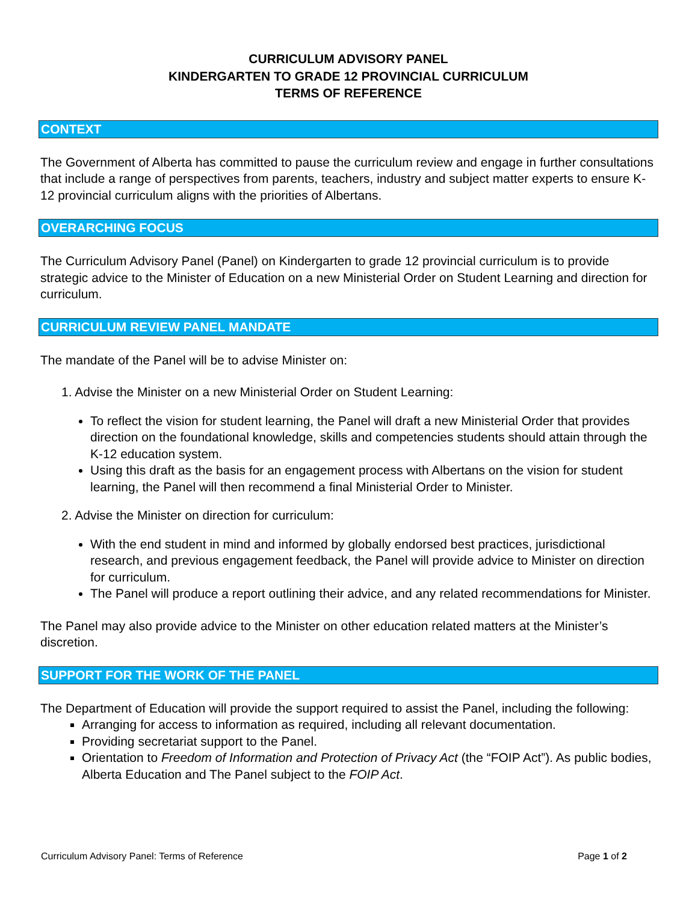CURRICULUM ADVISORY PANEL
KINDERGARTEN TO GRADE 12 PROVINCIAL CURRICULUM
TERMS OF REFERENCE
CONTEXT
The Government of Alberta has committed to pause the curriculum review and engage in further consultations that include a range of perspectives from parents, teachers, industry and subject matter experts to ensure K-12 provincial curriculum aligns with the priorities of Albertans.
OVERARCHING FOCUS
The Curriculum Advisory Panel (Panel) on Kindergarten to grade 12 provincial curriculum is to provide strategic advice to the Minister of Education on a new Ministerial Order on Student Learning and direction for curriculum.
CURRICULUM REVIEW PANEL MANDATE
The mandate of the Panel will be to advise Minister on:
1. Advise the Minister on a new Ministerial Order on Student Learning:
To reflect the vision for student learning, the Panel will draft a new Ministerial Order that provides direction on the foundational knowledge, skills and competencies students should attain through the K-12 education system.
Using this draft as the basis for an engagement process with Albertans on the vision for student learning, the Panel will then recommend a final Ministerial Order to Minister.
2. Advise the Minister on direction for curriculum:
With the end student in mind and informed by globally endorsed best practices, jurisdictional research, and previous engagement feedback, the Panel will provide advice to Minister on direction for curriculum.
The Panel will produce a report outlining their advice, and any related recommendations for Minister.
The Panel may also provide advice to the Minister on other education related matters at the Minister’s discretion.
SUPPORT FOR THE WORK OF THE PANEL
The Department of Education will provide the support required to assist the Panel, including the following:
Arranging for access to information as required, including all relevant documentation.
Providing secretariat support to the Panel.
Orientation to Freedom of Information and Protection of Privacy Act (the “FOIP Act”). As public bodies, Alberta Education and The Panel subject to the FOIP Act.
Curriculum Advisory Panel: Terms of Reference Page 1 of 2